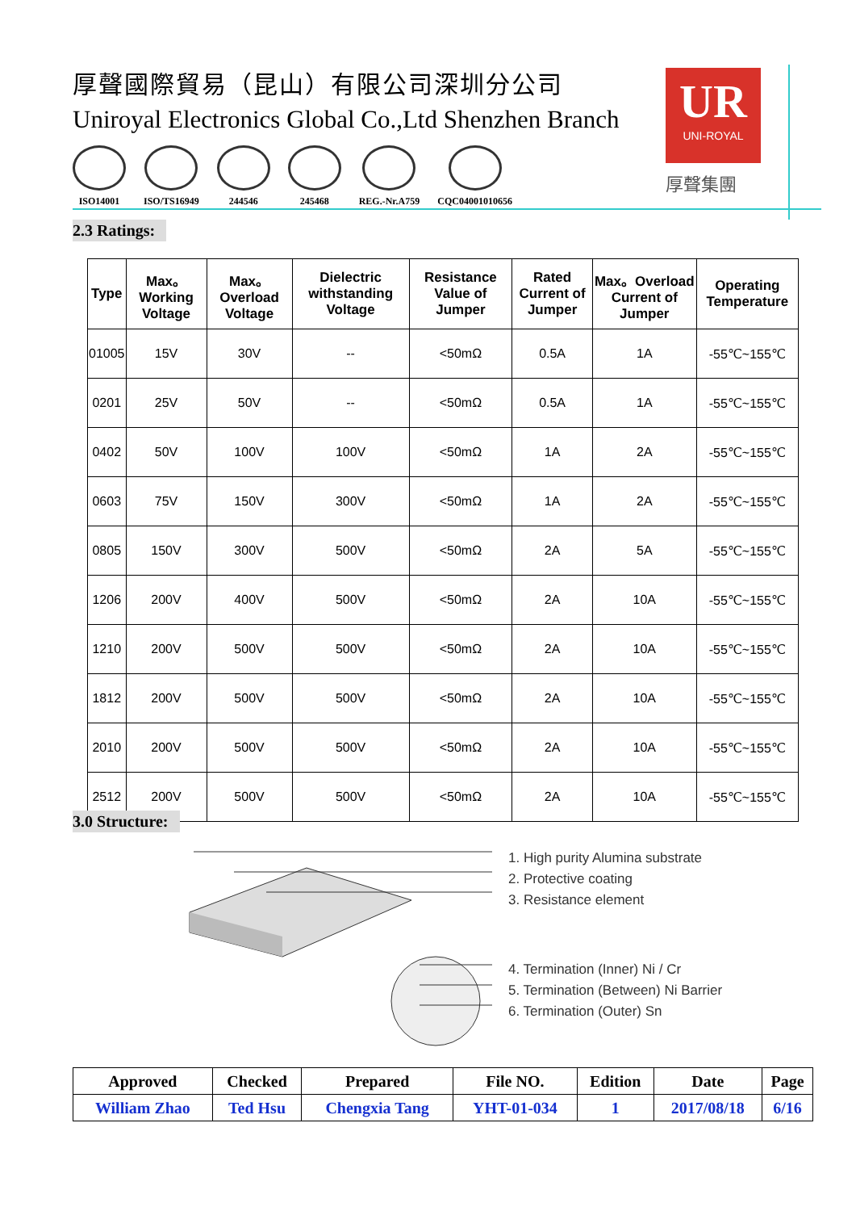厚聲國際貿易（昆山）有限公司深圳分公司
Uniroyal Electronics Global Co.,Ltd Shenzhen Branch
ISO14001 ISO/TS16949 244546 245468 REG.-Nr.A759 CQC04001010656
UR
UNI-ROYAL
厚聲集團
2.3 Ratings:
| Type | Max。Working Voltage | Max。Overload Voltage | Dielectric withstanding Voltage | Resistance Value of Jumper | Rated Current of Jumper | Max。Overload Current of Jumper | Operating Temperature |
| --- | --- | --- | --- | --- | --- | --- | --- |
| 01005 | 15V | 30V | -- | <50mΩ | 0.5A | 1A | -55℃~155℃ |
| 0201 | 25V | 50V | -- | <50mΩ | 0.5A | 1A | -55℃~155℃ |
| 0402 | 50V | 100V | 100V | <50mΩ | 1A | 2A | -55℃~155℃ |
| 0603 | 75V | 150V | 300V | <50mΩ | 1A | 2A | -55℃~155℃ |
| 0805 | 150V | 300V | 500V | <50mΩ | 2A | 5A | -55℃~155℃ |
| 1206 | 200V | 400V | 500V | <50mΩ | 2A | 10A | -55℃~155℃ |
| 1210 | 200V | 500V | 500V | <50mΩ | 2A | 10A | -55℃~155℃ |
| 1812 | 200V | 500V | 500V | <50mΩ | 2A | 10A | -55℃~155℃ |
| 2010 | 200V | 500V | 500V | <50mΩ | 2A | 10A | -55℃~155℃ |
| 2512 | 200V | 500V | 500V | <50mΩ | 2A | 10A | -55℃~155℃ |
3.0 Structure:
1. High purity Alumina substrate
2. Protective coating
3. Resistance element
4. Termination (Inner) Ni / Cr
5. Termination (Between) Ni Barrier
6. Termination (Outer) Sn
| Approved | Checked | Prepared | File NO. | Edition | Date | Page |
| William Zhao | Ted Hsu | Chengxia Tang | YHT-01-034 | 1 | 2017/08/18 | 6/16 |